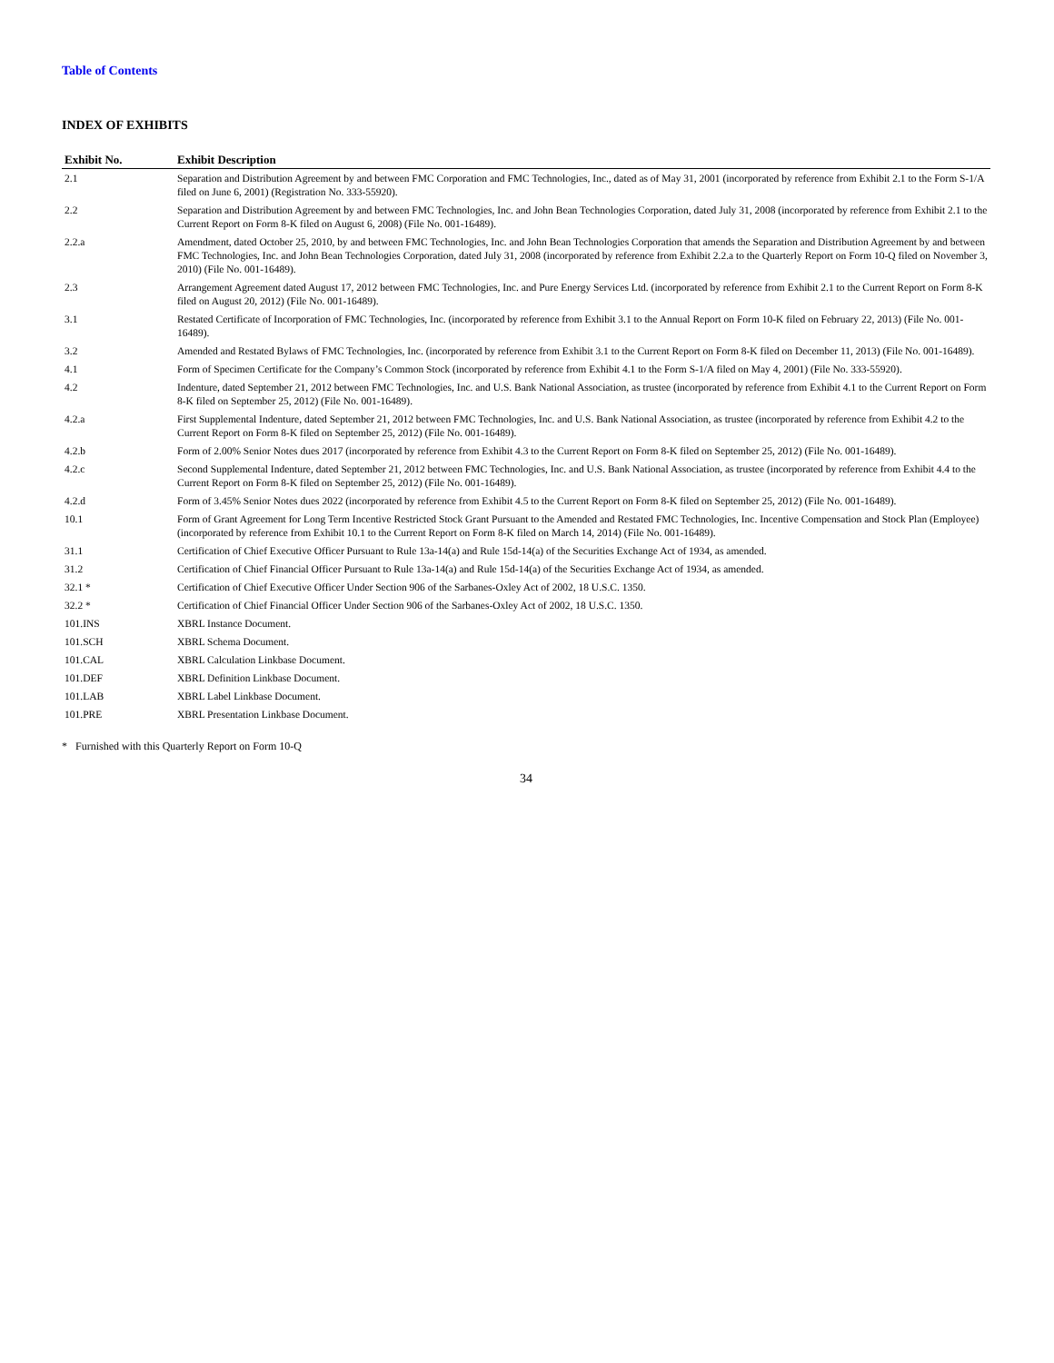Table of Contents
INDEX OF EXHIBITS
| Exhibit No. | Exhibit Description |
| --- | --- |
| 2.1 | Separation and Distribution Agreement by and between FMC Corporation and FMC Technologies, Inc., dated as of May 31, 2001 (incorporated by reference from Exhibit 2.1 to the Form S-1/A filed on June 6, 2001) (Registration No. 333-55920). |
| 2.2 | Separation and Distribution Agreement by and between FMC Technologies, Inc. and John Bean Technologies Corporation, dated July 31, 2008 (incorporated by reference from Exhibit 2.1 to the Current Report on Form 8-K filed on August 6, 2008) (File No. 001-16489). |
| 2.2.a | Amendment, dated October 25, 2010, by and between FMC Technologies, Inc. and John Bean Technologies Corporation that amends the Separation and Distribution Agreement by and between FMC Technologies, Inc. and John Bean Technologies Corporation, dated July 31, 2008 (incorporated by reference from Exhibit 2.2.a to the Quarterly Report on Form 10-Q filed on November 3, 2010) (File No. 001-16489). |
| 2.3 | Arrangement Agreement dated August 17, 2012 between FMC Technologies, Inc. and Pure Energy Services Ltd. (incorporated by reference from Exhibit 2.1 to the Current Report on Form 8-K filed on August 20, 2012) (File No. 001-16489). |
| 3.1 | Restated Certificate of Incorporation of FMC Technologies, Inc. (incorporated by reference from Exhibit 3.1 to the Annual Report on Form 10-K filed on February 22, 2013) (File No. 001-16489). |
| 3.2 | Amended and Restated Bylaws of FMC Technologies, Inc. (incorporated by reference from Exhibit 3.1 to the Current Report on Form 8-K filed on December 11, 2013) (File No. 001-16489). |
| 4.1 | Form of Specimen Certificate for the Company’s Common Stock (incorporated by reference from Exhibit 4.1 to the Form S-1/A filed on May 4, 2001) (File No. 333-55920). |
| 4.2 | Indenture, dated September 21, 2012 between FMC Technologies, Inc. and U.S. Bank National Association, as trustee (incorporated by reference from Exhibit 4.1 to the Current Report on Form 8-K filed on September 25, 2012) (File No. 001-16489). |
| 4.2.a | First Supplemental Indenture, dated September 21, 2012 between FMC Technologies, Inc. and U.S. Bank National Association, as trustee (incorporated by reference from Exhibit 4.2 to the Current Report on Form 8-K filed on September 25, 2012) (File No. 001-16489). |
| 4.2.b | Form of 2.00% Senior Notes dues 2017 (incorporated by reference from Exhibit 4.3 to the Current Report on Form 8-K filed on September 25, 2012) (File No. 001-16489). |
| 4.2.c | Second Supplemental Indenture, dated September 21, 2012 between FMC Technologies, Inc. and U.S. Bank National Association, as trustee (incorporated by reference from Exhibit 4.4 to the Current Report on Form 8-K filed on September 25, 2012) (File No. 001-16489). |
| 4.2.d | Form of 3.45% Senior Notes dues 2022 (incorporated by reference from Exhibit 4.5 to the Current Report on Form 8-K filed on September 25, 2012) (File No. 001-16489). |
| 10.1 | Form of Grant Agreement for Long Term Incentive Restricted Stock Grant Pursuant to the Amended and Restated FMC Technologies, Inc. Incentive Compensation and Stock Plan (Employee) (incorporated by reference from Exhibit 10.1 to the Current Report on Form 8-K filed on March 14, 2014) (File No. 001-16489). |
| 31.1 | Certification of Chief Executive Officer Pursuant to Rule 13a-14(a) and Rule 15d-14(a) of the Securities Exchange Act of 1934, as amended. |
| 31.2 | Certification of Chief Financial Officer Pursuant to Rule 13a-14(a) and Rule 15d-14(a) of the Securities Exchange Act of 1934, as amended. |
| 32.1 * | Certification of Chief Executive Officer Under Section 906 of the Sarbanes-Oxley Act of 2002, 18 U.S.C. 1350. |
| 32.2 * | Certification of Chief Financial Officer Under Section 906 of the Sarbanes-Oxley Act of 2002, 18 U.S.C. 1350. |
| 101.INS | XBRL Instance Document. |
| 101.SCH | XBRL Schema Document. |
| 101.CAL | XBRL Calculation Linkbase Document. |
| 101.DEF | XBRL Definition Linkbase Document. |
| 101.LAB | XBRL Label Linkbase Document. |
| 101.PRE | XBRL Presentation Linkbase Document. |
* Furnished with this Quarterly Report on Form 10-Q
34